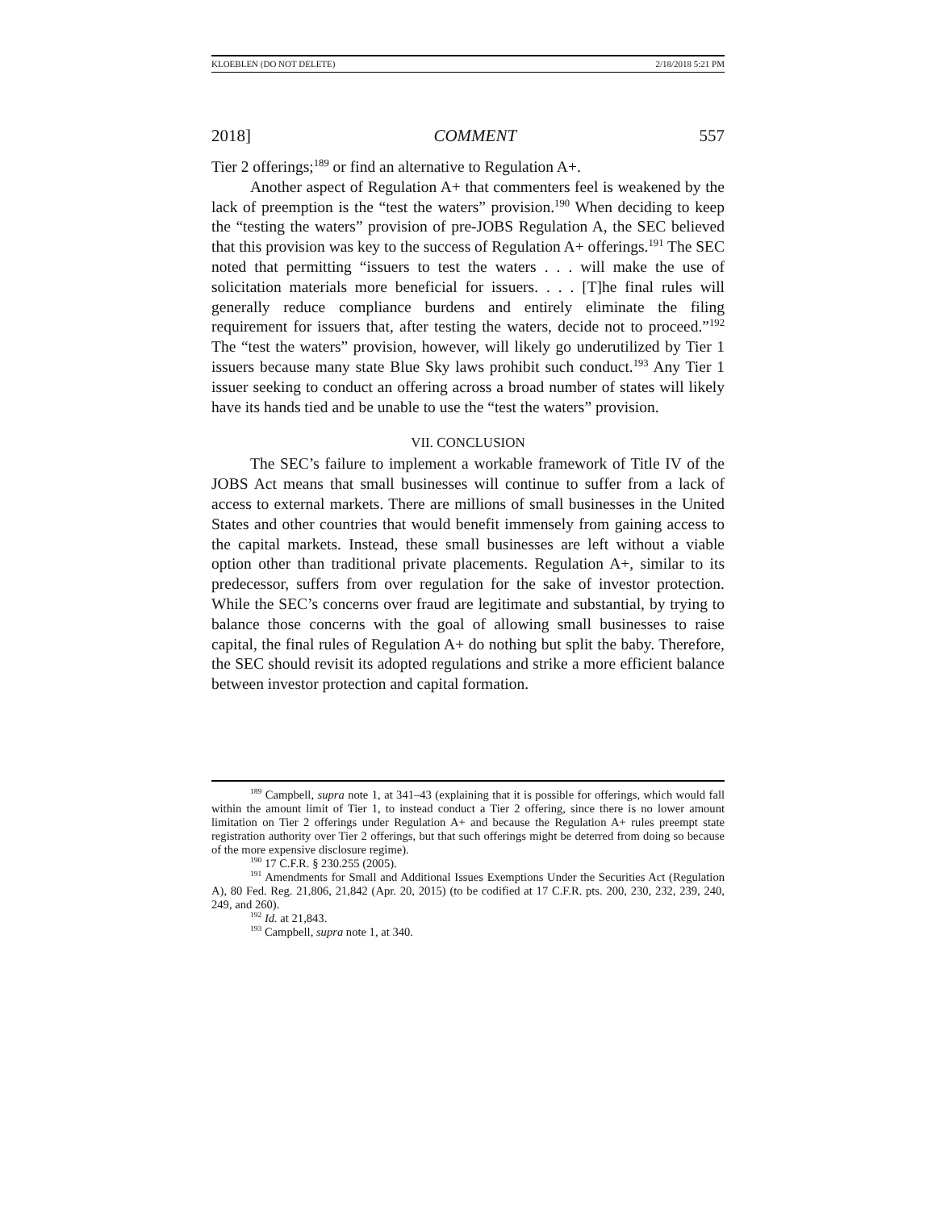KLOEBLEN (DO NOT DELETE) 2/18/2018 5:21 PM
2018] COMMENT 557
Tier 2 offerings;<sup>189</sup> or find an alternative to Regulation A+.
Another aspect of Regulation A+ that commenters feel is weakened by the lack of preemption is the “test the waters” provision.<sup>190</sup> When deciding to keep the “testing the waters” provision of pre-JOBS Regulation A, the SEC believed that this provision was key to the success of Regulation A+ offerings.<sup>191</sup> The SEC noted that permitting “issuers to test the waters . . . will make the use of solicitation materials more beneficial for issuers. . . . [T]he final rules will generally reduce compliance burdens and entirely eliminate the filing requirement for issuers that, after testing the waters, decide not to proceed.”<sup>192</sup> The “test the waters” provision, however, will likely go underutilized by Tier 1 issuers because many state Blue Sky laws prohibit such conduct.<sup>193</sup> Any Tier 1 issuer seeking to conduct an offering across a broad number of states will likely have its hands tied and be unable to use the “test the waters” provision.
VII. CONCLUSION
The SEC’s failure to implement a workable framework of Title IV of the JOBS Act means that small businesses will continue to suffer from a lack of access to external markets. There are millions of small businesses in the United States and other countries that would benefit immensely from gaining access to the capital markets. Instead, these small businesses are left without a viable option other than traditional private placements. Regulation A+, similar to its predecessor, suffers from over regulation for the sake of investor protection. While the SEC’s concerns over fraud are legitimate and substantial, by trying to balance those concerns with the goal of allowing small businesses to raise capital, the final rules of Regulation A+ do nothing but split the baby. Therefore, the SEC should revisit its adopted regulations and strike a more efficient balance between investor protection and capital formation.
<sup>189</sup> Campbell, supra note 1, at 341–43 (explaining that it is possible for offerings, which would fall within the amount limit of Tier 1, to instead conduct a Tier 2 offering, since there is no lower amount limitation on Tier 2 offerings under Regulation A+ and because the Regulation A+ rules preempt state registration authority over Tier 2 offerings, but that such offerings might be deterred from doing so because of the more expensive disclosure regime).
<sup>190</sup> 17 C.F.R. § 230.255 (2005).
<sup>191</sup> Amendments for Small and Additional Issues Exemptions Under the Securities Act (Regulation A), 80 Fed. Reg. 21,806, 21,842 (Apr. 20, 2015) (to be codified at 17 C.F.R. pts. 200, 230, 232, 239, 240, 249, and 260).
<sup>192</sup> Id. at 21,843.
<sup>193</sup> Campbell, supra note 1, at 340.